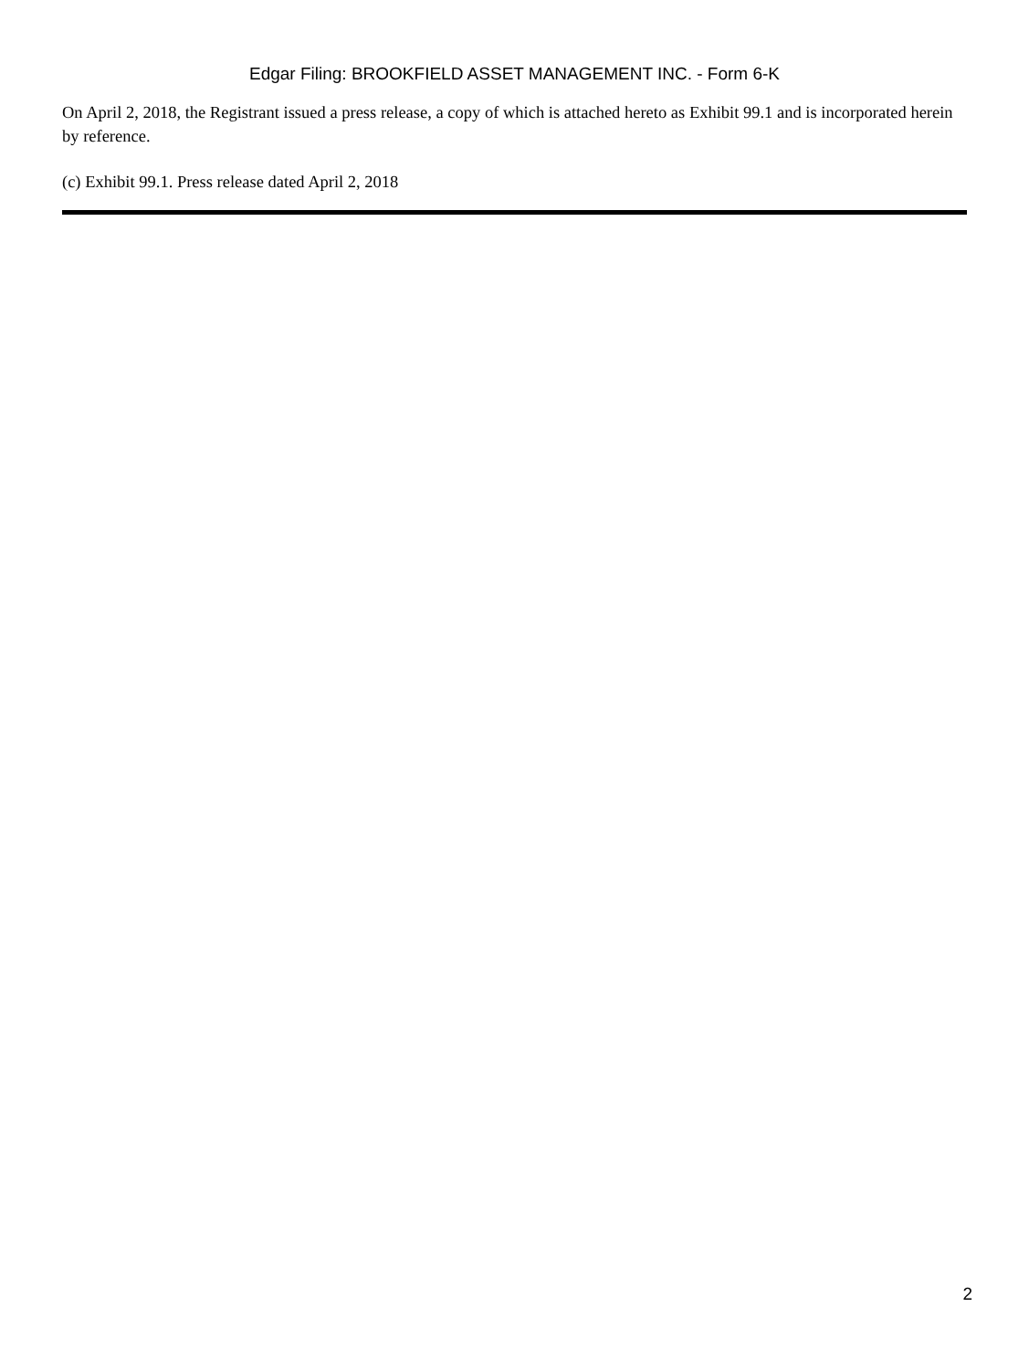Edgar Filing: BROOKFIELD ASSET MANAGEMENT INC. - Form 6-K
On April 2, 2018, the Registrant issued a press release, a copy of which is attached hereto as Exhibit 99.1 and is incorporated herein by reference.
(c) Exhibit 99.1. Press release dated April 2, 2018
2